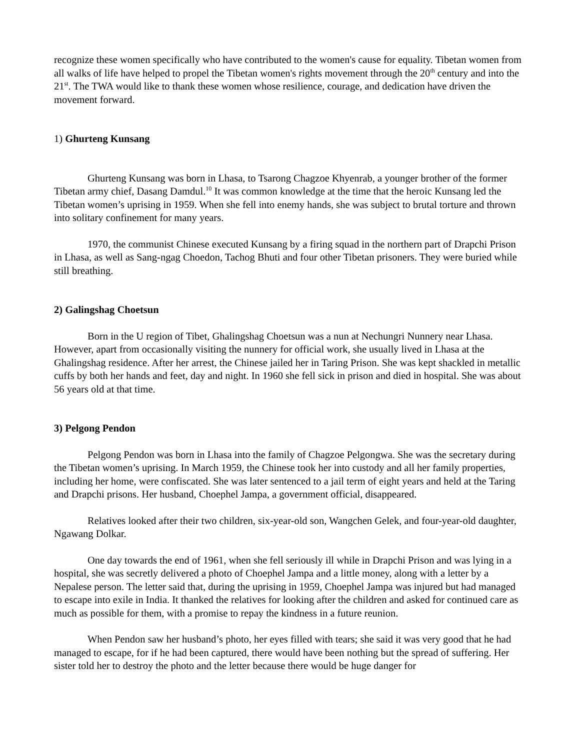recognize these women specifically who have contributed to the women's cause for equality. Tibetan women from all walks of life have helped to propel the Tibetan women's rights movement through the 20<sup>th</sup> century and into the 21<sup>st</sup>. The TWA would like to thank these women whose resilience, courage, and dedication have driven the movement forward.
1) Ghurteng Kunsang
Ghurteng Kunsang was born in Lhasa, to Tsarong Chagzoe Khyenrab, a younger brother of the former Tibetan army chief, Dasang Damdul.<sup>10</sup> It was common knowledge at the time that the heroic Kunsang led the Tibetan women’s uprising in 1959. When she fell into enemy hands, she was subject to brutal torture and thrown into solitary confinement for many years.
1970, the communist Chinese executed Kunsang by a firing squad in the northern part of Drapchi Prison in Lhasa, as well as Sang-ngag Choedon, Tachog Bhuti and four other Tibetan prisoners. They were buried while still breathing.
2) Galingshag Choetsun
Born in the U region of Tibet, Ghalingshag Choetsun was a nun at Nechungri Nunnery near Lhasa. However, apart from occasionally visiting the nunnery for official work, she usually lived in Lhasa at the Ghalingshag residence. After her arrest, the Chinese jailed her in Taring Prison. She was kept shackled in metallic cuffs by both her hands and feet, day and night. In 1960 she fell sick in prison and died in hospital. She was about 56 years old at that time.
3) Pelgong Pendon
Pelgong Pendon was born in Lhasa into the family of Chagzoe Pelgongwa. She was the secretary during the Tibetan women’s uprising. In March 1959, the Chinese took her into custody and all her family properties, including her home, were confiscated. She was later sentenced to a jail term of eight years and held at the Taring and Drapchi prisons. Her husband, Choephel Jampa, a government official, disappeared.
Relatives looked after their two children, six-year-old son, Wangchen Gelek, and four-year-old daughter, Ngawang Dolkar.
One day towards the end of 1961, when she fell seriously ill while in Drapchi Prison and was lying in a hospital, she was secretly delivered a photo of Choephel Jampa and a little money, along with a letter by a Nepalese person. The letter said that, during the uprising in 1959, Choephel Jampa was injured but had managed to escape into exile in India. It thanked the relatives for looking after the children and asked for continued care as much as possible for them, with a promise to repay the kindness in a future reunion.
When Pendon saw her husband’s photo, her eyes filled with tears; she said it was very good that he had managed to escape, for if he had been captured, there would have been nothing but the spread of suffering. Her sister told her to destroy the photo and the letter because there would be huge danger for